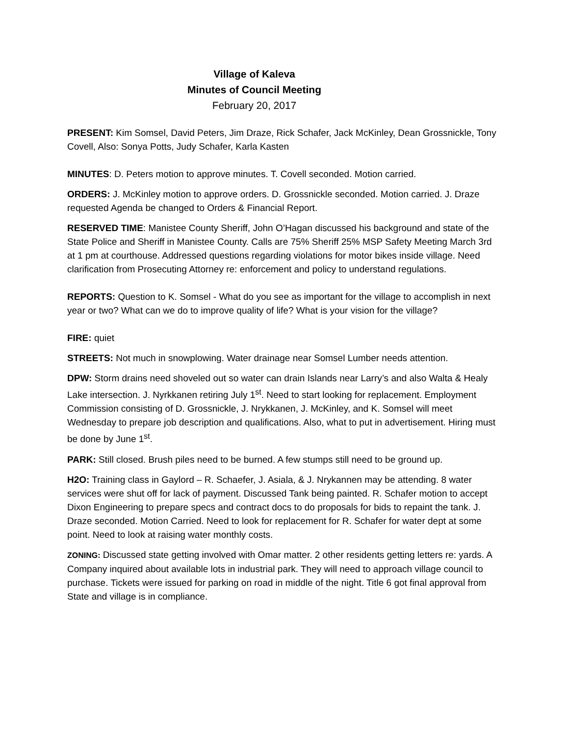Village of Kaleva
Minutes of Council Meeting
February 20, 2017
PRESENT: Kim Somsel, David Peters, Jim Draze, Rick Schafer, Jack McKinley, Dean Grossnickle, Tony Covell, Also: Sonya Potts, Judy Schafer, Karla Kasten
MINUTES: D. Peters motion to approve minutes. T. Covell seconded. Motion carried.
ORDERS: J. McKinley motion to approve orders. D. Grossnickle seconded. Motion carried. J. Draze requested Agenda be changed to Orders & Financial Report.
RESERVED TIME: Manistee County Sheriff, John O’Hagan discussed his background and state of the State Police and Sheriff in Manistee County. Calls are 75% Sheriff 25% MSP Safety Meeting March 3rd at 1 pm at courthouse. Addressed questions regarding violations for motor bikes inside village. Need clarification from Prosecuting Attorney re: enforcement and policy to understand regulations.
REPORTS: Question to K. Somsel - What do you see as important for the village to accomplish in next year or two? What can we do to improve quality of life? What is your vision for the village?
FIRE: quiet
STREETS: Not much in snowplowing. Water drainage near Somsel Lumber needs attention.
DPW: Storm drains need shoveled out so water can drain Islands near Larry’s and also Walta & Healy Lake intersection. J. Nyrkkanen retiring July 1<sup>st</sup>. Need to start looking for replacement. Employment Commission consisting of D. Grossnickle, J. Nrykkanen, J. McKinley, and K. Somsel will meet Wednesday to prepare job description and qualifications. Also, what to put in advertisement. Hiring must be done by June 1<sup>st</sup>.
PARK: Still closed. Brush piles need to be burned. A few stumps still need to be ground up.
H2O: Training class in Gaylord – R. Schaefer, J. Asiala, & J. Nrykannen may be attending. 8 water services were shut off for lack of payment. Discussed Tank being painted. R. Schafer motion to accept Dixon Engineering to prepare specs and contract docs to do proposals for bids to repaint the tank. J. Draze seconded. Motion Carried. Need to look for replacement for R. Schafer for water dept at some point. Need to look at raising water monthly costs.
ZONING: Discussed state getting involved with Omar matter. 2 other residents getting letters re: yards. A Company inquired about available lots in industrial park. They will need to approach village council to purchase. Tickets were issued for parking on road in middle of the night. Title 6 got final approval from State and village is in compliance.